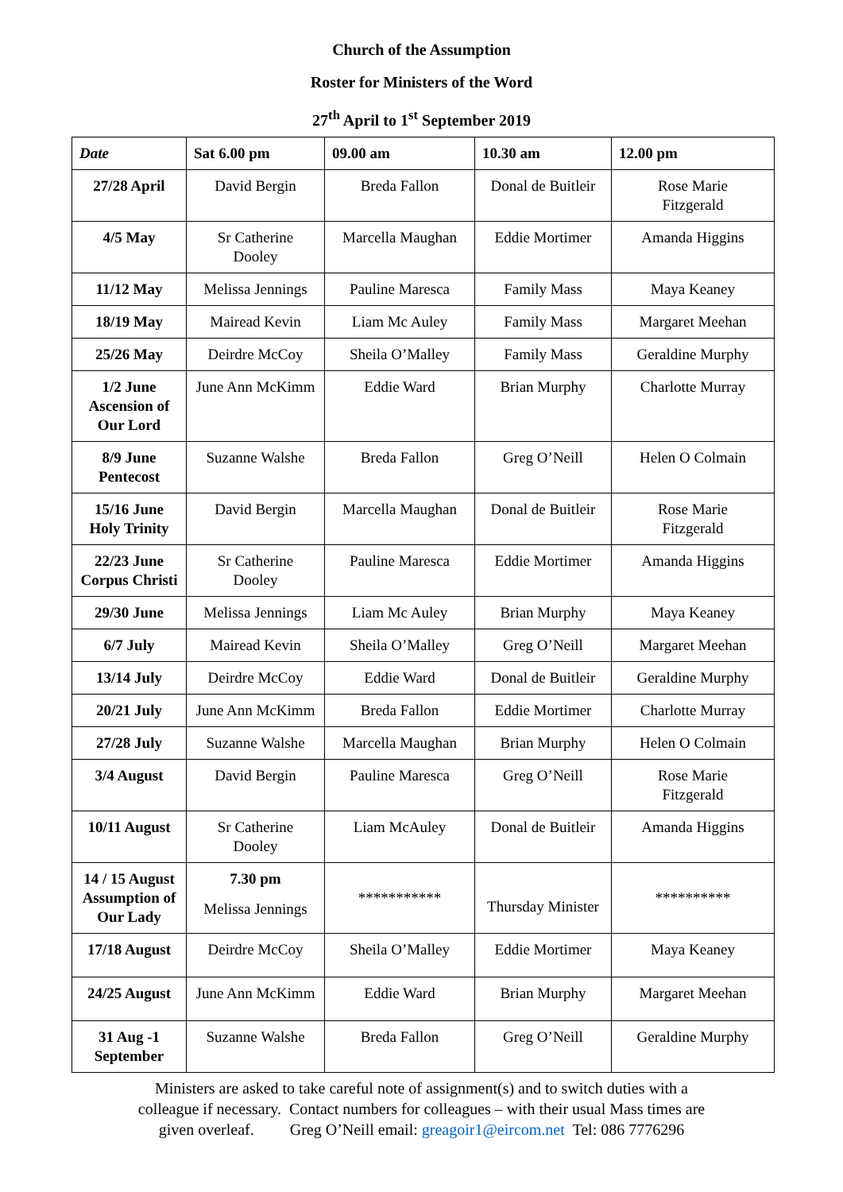Church of the Assumption
Roster for Ministers of the Word
27<sup>th</sup> April to 1<sup>st</sup> September 2019
| Date | Sat 6.00 pm | 09.00 am | 10.30 am | 12.00 pm |
| --- | --- | --- | --- | --- |
| 27/28 April | David Bergin | Breda Fallon | Donal de Buitleir | Rose Marie Fitzgerald |
| 4/5 May | Sr Catherine Dooley | Marcella Maughan | Eddie Mortimer | Amanda Higgins |
| 11/12 May | Melissa Jennings | Pauline Maresca | Family Mass | Maya Keaney |
| 18/19 May | Mairead Kevin | Liam Mc Auley | Family Mass | Margaret Meehan |
| 25/26 May | Deirdre McCoy | Sheila O’Malley | Family Mass | Geraldine Murphy |
| 1/2 June Ascension of Our Lord | June Ann McKimm | Eddie Ward | Brian Murphy | Charlotte Murray |
| 8/9 June Pentecost | Suzanne Walshe | Breda Fallon | Greg O’Neill | Helen O Colmain |
| 15/16 June Holy Trinity | David Bergin | Marcella Maughan | Donal de Buitleir | Rose Marie Fitzgerald |
| 22/23 June Corpus Christi | Sr Catherine Dooley | Pauline Maresca | Eddie Mortimer | Amanda Higgins |
| 29/30 June | Melissa Jennings | Liam Mc Auley | Brian Murphy | Maya Keaney |
| 6/7 July | Mairead Kevin | Sheila O’Malley | Greg O’Neill | Margaret Meehan |
| 13/14 July | Deirdre McCoy | Eddie Ward | Donal de Buitleir | Geraldine Murphy |
| 20/21 July | June Ann McKimm | Breda Fallon | Eddie Mortimer | Charlotte Murray |
| 27/28 July | Suzanne Walshe | Marcella Maughan | Brian Murphy | Helen O Colmain |
| 3/4 August | David Bergin | Pauline Maresca | Greg O’Neill | Rose Marie Fitzgerald |
| 10/11 August | Sr Catherine Dooley | Liam McAuley | Donal de Buitleir | Amanda Higgins |
| 14 / 15 August Assumption of Our Lady | 7.30 pm Melissa Jennings | *********** | Thursday Minister | ********** |
| 17/18 August | Deirdre McCoy | Sheila O’Malley | Eddie Mortimer | Maya Keaney |
| 24/25 August | June Ann McKimm | Eddie Ward | Brian Murphy | Margaret Meehan |
| 31 Aug -1 September | Suzanne Walshe | Breda Fallon | Greg O’Neill | Geraldine Murphy |
Ministers are asked to take careful note of assignment(s) and to switch duties with a
colleague if necessary. Contact numbers for colleagues – with their usual Mass times are
given overleaf. Greg O’Neill email: greagoir1@eircom.net Tel: 086 7776296